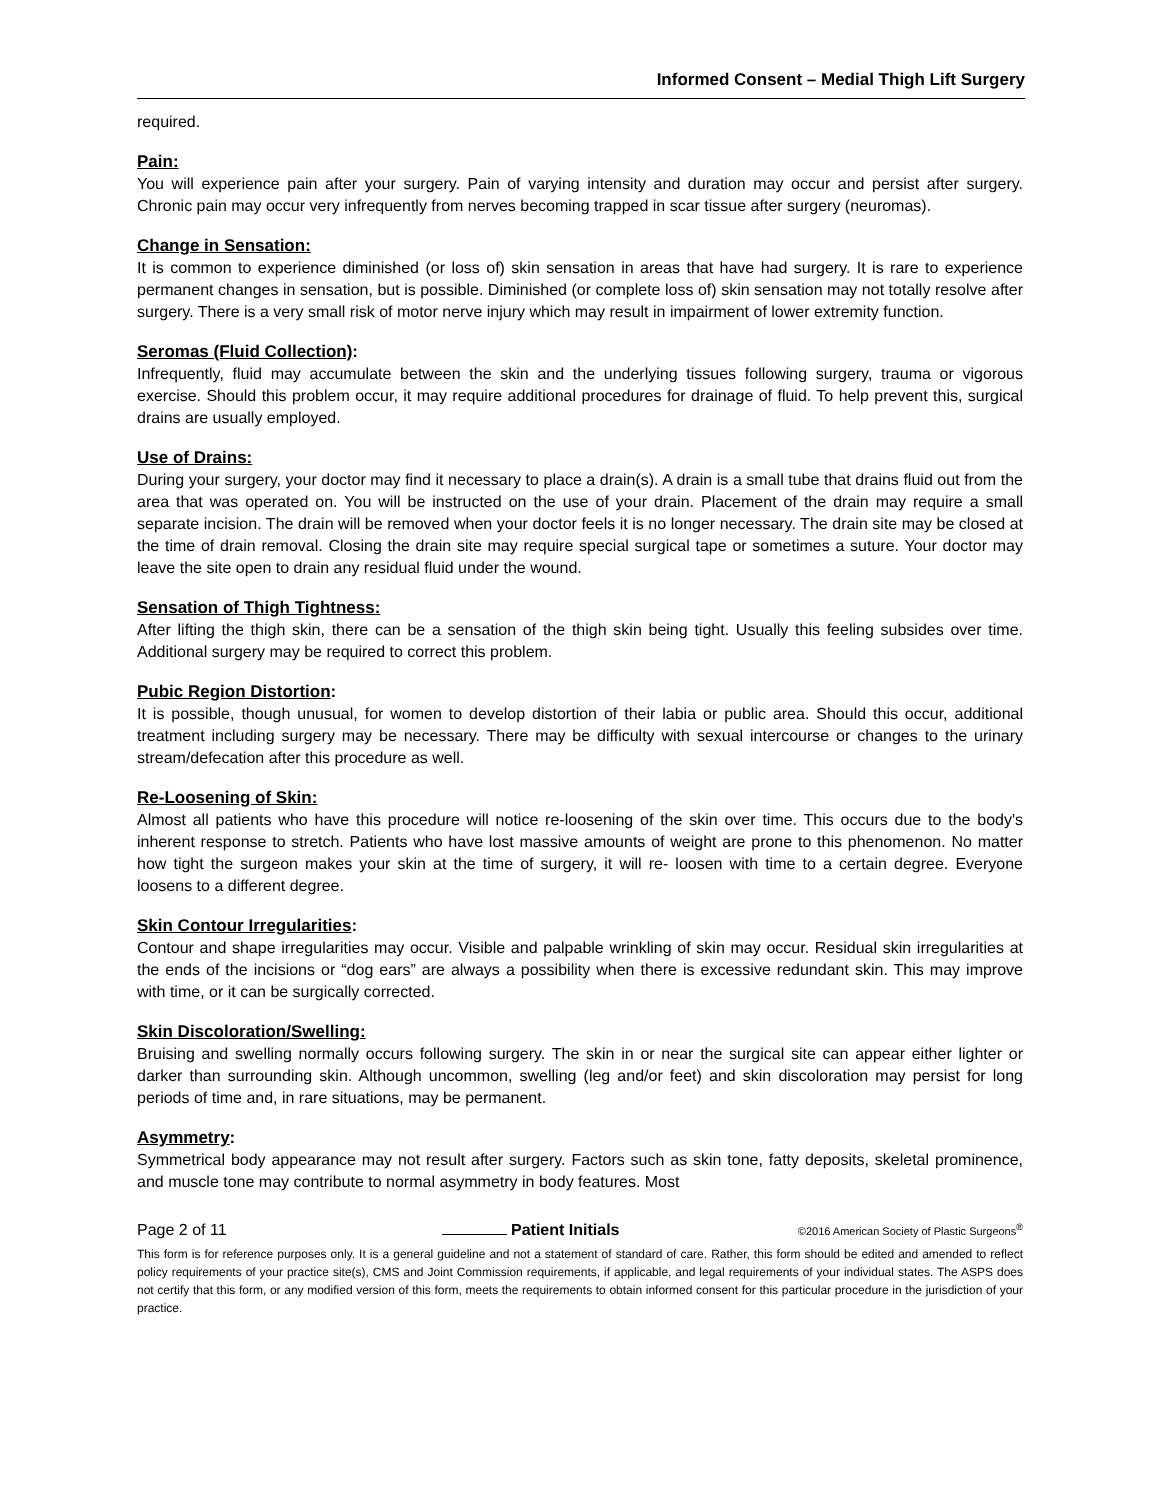Informed Consent – Medial Thigh Lift Surgery
required.
Pain:
You will experience pain after your surgery. Pain of varying intensity and duration may occur and persist after surgery. Chronic pain may occur very infrequently from nerves becoming trapped in scar tissue after surgery (neuromas).
Change in Sensation:
It is common to experience diminished (or loss of) skin sensation in areas that have had surgery. It is rare to experience permanent changes in sensation, but is possible. Diminished (or complete loss of) skin sensation may not totally resolve after surgery. There is a very small risk of motor nerve injury which may result in impairment of lower extremity function.
Seromas (Fluid Collection):
Infrequently, fluid may accumulate between the skin and the underlying tissues following surgery, trauma or vigorous exercise. Should this problem occur, it may require additional procedures for drainage of fluid. To help prevent this, surgical drains are usually employed.
Use of Drains:
During your surgery, your doctor may find it necessary to place a drain(s). A drain is a small tube that drains fluid out from the area that was operated on. You will be instructed on the use of your drain. Placement of the drain may require a small separate incision. The drain will be removed when your doctor feels it is no longer necessary. The drain site may be closed at the time of drain removal. Closing the drain site may require special surgical tape or sometimes a suture. Your doctor may leave the site open to drain any residual fluid under the wound.
Sensation of Thigh Tightness:
After lifting the thigh skin, there can be a sensation of the thigh skin being tight. Usually this feeling subsides over time. Additional surgery may be required to correct this problem.
Pubic Region Distortion:
It is possible, though unusual, for women to develop distortion of their labia or public area. Should this occur, additional treatment including surgery may be necessary. There may be difficulty with sexual intercourse or changes to the urinary stream/defecation after this procedure as well.
Re-Loosening of Skin:
Almost all patients who have this procedure will notice re-loosening of the skin over time. This occurs due to the body's inherent response to stretch. Patients who have lost massive amounts of weight are prone to this phenomenon. No matter how tight the surgeon makes your skin at the time of surgery, it will re- loosen with time to a certain degree. Everyone loosens to a different degree.
Skin Contour Irregularities:
Contour and shape irregularities may occur. Visible and palpable wrinkling of skin may occur. Residual skin irregularities at the ends of the incisions or “dog ears” are always a possibility when there is excessive redundant skin. This may improve with time, or it can be surgically corrected.
Skin Discoloration/Swelling:
Bruising and swelling normally occurs following surgery. The skin in or near the surgical site can appear either lighter or darker than surrounding skin. Although uncommon, swelling (leg and/or feet) and skin discoloration may persist for long periods of time and, in rare situations, may be permanent.
Asymmetry:
Symmetrical body appearance may not result after surgery. Factors such as skin tone, fatty deposits, skeletal prominence, and muscle tone may contribute to normal asymmetry in body features. Most
Page 2 of 11 Patient Initials ©2016 American Society of Plastic Surgeons<sup>®</sup>
This form is for reference purposes only. It is a general guideline and not a statement of standard of care. Rather, this form should be edited and amended to reflect policy requirements of your practice site(s), CMS and Joint Commission requirements, if applicable, and legal requirements of your individual states. The ASPS does not certify that this form, or any modified version of this form, meets the requirements to obtain informed consent for this particular procedure in the jurisdiction of your practice.